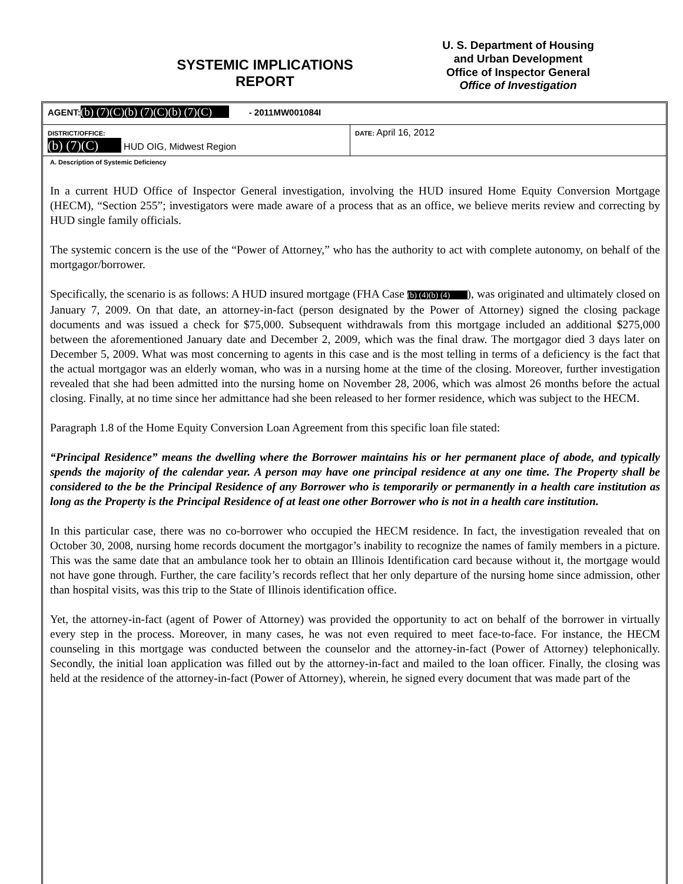SYSTEMIC IMPLICATIONS
REPORT
U. S. Department of Housing
and Urban Development
Office of Inspector General
Office of Investigation
| AGENT: (b) (7)(C)(b) (7)(C)(b) (7)(C) - 2011MW001084I | |
| DISTRICT/OFFICE: (b) (7)(C) HUD OIG, Midwest Region | DATE: April 16, 2012 |
A. Description of Systemic Deficiency
In a current HUD Office of Inspector General investigation, involving the HUD insured Home Equity Conversion Mortgage (HECM), “Section 255”; investigators were made aware of a process that as an office, we believe merits review and correcting by HUD single family officials.
The systemic concern is the use of the “Power of Attorney,” who has the authority to act with complete autonomy, on behalf of the mortgagor/borrower.
Specifically, the scenario is as follows: A HUD insured mortgage (FHA Case (b) (4)(b) (4) ), was originated and ultimately closed on January 7, 2009. On that date, an attorney-in-fact (person designated by the Power of Attorney) signed the closing package documents and was issued a check for $75,000. Subsequent withdrawals from this mortgage included an additional $275,000 between the aforementioned January date and December 2, 2009, which was the final draw. The mortgagor died 3 days later on December 5, 2009. What was most concerning to agents in this case and is the most telling in terms of a deficiency is the fact that the actual mortgagor was an elderly woman, who was in a nursing home at the time of the closing. Moreover, further investigation revealed that she had been admitted into the nursing home on November 28, 2006, which was almost 26 months before the actual closing. Finally, at no time since her admittance had she been released to her former residence, which was subject to the HECM.
Paragraph 1.8 of the Home Equity Conversion Loan Agreement from this specific loan file stated:
“Principal Residence” means the dwelling where the Borrower maintains his or her permanent place of abode, and typically spends the majority of the calendar year. A person may have one principal residence at any one time. The Property shall be considered to the be the Principal Residence of any Borrower who is temporarily or permanently in a health care institution as long as the Property is the Principal Residence of at least one other Borrower who is not in a health care institution.
In this particular case, there was no co-borrower who occupied the HECM residence. In fact, the investigation revealed that on October 30, 2008, nursing home records document the mortgagor’s inability to recognize the names of family members in a picture. This was the same date that an ambulance took her to obtain an Illinois Identification card because without it, the mortgage would not have gone through. Further, the care facility’s records reflect that her only departure of the nursing home since admission, other than hospital visits, was this trip to the State of Illinois identification office.
Yet, the attorney-in-fact (agent of Power of Attorney) was provided the opportunity to act on behalf of the borrower in virtually every step in the process. Moreover, in many cases, he was not even required to meet face-to-face. For instance, the HECM counseling in this mortgage was conducted between the counselor and the attorney-in-fact (Power of Attorney) telephonically. Secondly, the initial loan application was filled out by the attorney-in-fact and mailed to the loan officer. Finally, the closing was held at the residence of the attorney-in-fact (Power of Attorney), wherein, he signed every document that was made part of the